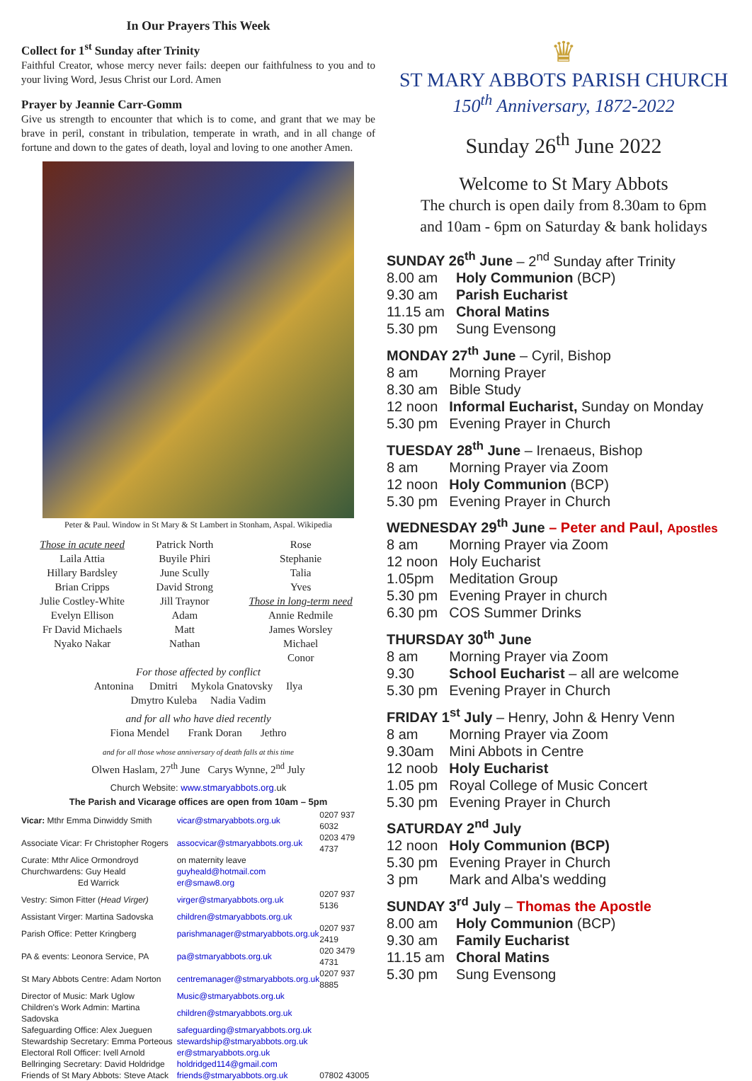In Our Prayers This Week
Collect for 1<sup>st</sup> Sunday after Trinity
Faithful Creator, whose mercy never fails: deepen our faithfulness to you and to your living Word, Jesus Christ our Lord. Amen
Prayer by Jeannie Carr-Gomm
Give us strength to encounter that which is to come, and grant that we may be brave in peril, constant in tribulation, temperate in wrath, and in all change of fortune and down to the gates of death, loyal and loving to one another Amen.
Peter & Paul. Window in St Mary & St Lambert in Stonham, Aspal. Wikipedia
| Those in acute need | Patrick North | Rose |
| Laila Attia | Buyile Phiri | Stephanie |
| Hillary Bardsley | June Scully | Talia |
| Brian Cripps | David Strong | Yves |
| Julie Costley-White | Jill Traynor | Those in long-term need |
| Evelyn Ellison | Adam | Annie Redmile |
| Fr David Michaels | Matt | James Worsley |
| Nyako Nakar | Nathan | Michael |
| | | Conor |
For those affected by conflict
Antonina Dmitri Mykola Gnatovsky Ilya
Dmytro Kuleba Nadia Vadim
and for all who have died recently
Fiona Mendel Frank Doran Jethro
and for all those whose anniversary of death falls at this time
Olwen Haslam, 27<sup>th</sup> June Carys Wynne, 2<sup>nd</sup> July
Church Website: www.stmaryabbots.org.uk
The Parish and Vicarage offices are open from 10am – 5pm
| Vicar: Mthr Emma Dinwiddy Smith | vicar@stmaryabbots.org.uk | 0207 937 6032 |
| Associate Vicar: Fr Christopher Rogers | assocvicar@stmaryabbots.org.uk | 0203 479 4737 |
| Curate: Mthr Alice Ormondroyd | on maternity leave | |
| Churchwardens: Guy Heald | guyheald@hotmail.com | |
| Ed Warrick | er@smaw8.org | |
| Vestry: Simon Fitter ( Head Virger) | virger@stmaryabbots.org.uk | 0207 937 5136 |
| Assistant Virger: Martina Sadovska | children@stmaryabbots.org.uk | |
| Parish Office: Petter Kringberg | parishmanager@stmaryabbots.org.uk | 0207 937 2419 |
| PA & events: Leonora Service, PA | pa@stmaryabbots.org.uk | 020 3479 4731 |
| St Mary Abbots Centre: Adam Norton | centremanager@stmaryabbots.org.uk | 0207 937 8885 |
| Director of Music: Mark Uglow | Music@stmaryabbots.org.uk | |
| Children's Work Admin: Martina Sadovska | children@stmaryabbots.org.uk | |
| Safeguarding Office: Alex Jueguen | safeguarding@stmaryabbots.org.uk | |
| Stewardship Secretary: Emma Porteous | stewardship@stmaryabbots.org.uk | |
| Electoral Roll Officer: Ivell Arnold | er@stmaryabbots.org.uk | |
| Bellringing Secretary: David Holdridge | holdridged114@gmail.com | |
| Friends of St Mary Abbots: Steve Atack | friends@stmaryabbots.org.uk | 07802 43005 |
♛
ST MARY ABBOTS PARISH CHURCH
150<sup>th</sup> Anniversary, 1872-2022
Sunday 26<sup>th</sup> June 2022
Welcome to St Mary Abbots
The church is open daily from 8.30am to 6pm
and 10am - 6pm on Saturday & bank holidays
SUNDAY 26<sup>th</sup> June – 2<sup>nd</sup> Sunday after Trinity
| 8.00 am | Holy Communion (BCP) |
| 9.30 am | Parish Eucharist |
| 11.15 am | Choral Matins |
| 5.30 pm | Sung Evensong |
MONDAY 27<sup>th</sup> June – Cyril, Bishop
| 8 am | Morning Prayer |
| 8.30 am | Bible Study |
| 12 noon | Informal Eucharist, Sunday on Monday |
| 5.30 pm | Evening Prayer in Church |
TUESDAY 28<sup>th</sup> June – Irenaeus, Bishop
| 8 am | Morning Prayer via Zoom |
| 12 noon | Holy Communion (BCP) |
| 5.30 pm | Evening Prayer in Church |
WEDNESDAY 29<sup>th</sup> June – Peter and Paul, Apostles
| 8 am | Morning Prayer via Zoom |
| 12 noon | Holy Eucharist |
| 1.05pm | Meditation Group |
| 5.30 pm | Evening Prayer in church |
| 6.30 pm | COS Summer Drinks |
THURSDAY 30<sup>th</sup> June
| 8 am | Morning Prayer via Zoom |
| 9.30 | School Eucharist – all are welcome |
| 5.30 pm | Evening Prayer in Church |
FRIDAY 1<sup>st</sup> July – Henry, John & Henry Venn
| 8 am | Morning Prayer via Zoom |
| 9.30am | Mini Abbots in Centre |
| 12 noob | Holy Eucharist |
| 1.05 pm | Royal College of Music Concert |
| 5.30 pm | Evening Prayer in Church |
SATURDAY 2<sup>nd</sup> July
| 12 noon | Holy Communion (BCP) |
| 5.30 pm | Evening Prayer in Church |
| 3 pm | Mark and Alba's wedding |
SUNDAY 3<sup>rd</sup> July – Thomas the Apostle
| 8.00 am | Holy Communion (BCP) |
| 9.30 am | Family Eucharist |
| 11.15 am | Choral Matins |
| 5.30 pm | Sung Evensong |